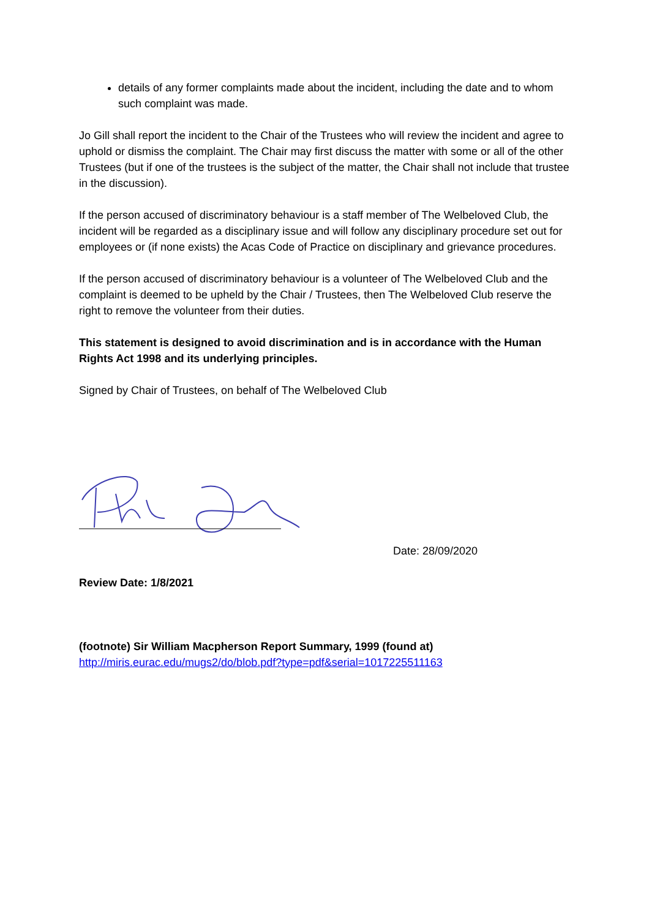details of any former complaints made about the incident, including the date and to whom such complaint was made.
Jo Gill shall report the incident to the Chair of the Trustees who will review the incident and agree to uphold or dismiss the complaint. The Chair may first discuss the matter with some or all of the other Trustees (but if one of the trustees is the subject of the matter, the Chair shall not include that trustee in the discussion).
If the person accused of discriminatory behaviour is a staff member of The Welbeloved Club, the incident will be regarded as a disciplinary issue and will follow any disciplinary procedure set out for employees or (if none exists) the Acas Code of Practice on disciplinary and grievance procedures.
If the person accused of discriminatory behaviour is a volunteer of The Welbeloved Club and the complaint is deemed to be upheld by the Chair / Trustees, then The Welbeloved Club reserve the right to remove the volunteer from their duties.
This statement is designed to avoid discrimination and is in accordance with the Human Rights Act 1998 and its underlying principles.
Signed by Chair of Trustees, on behalf of The Welbeloved Club
Date: 28/09/2020
Review Date: 1/8/2021
(footnote) Sir William Macpherson Report Summary, 1999 (found at)
http://miris.eurac.edu/mugs2/do/blob.pdf?type=pdf&serial=1017225511163